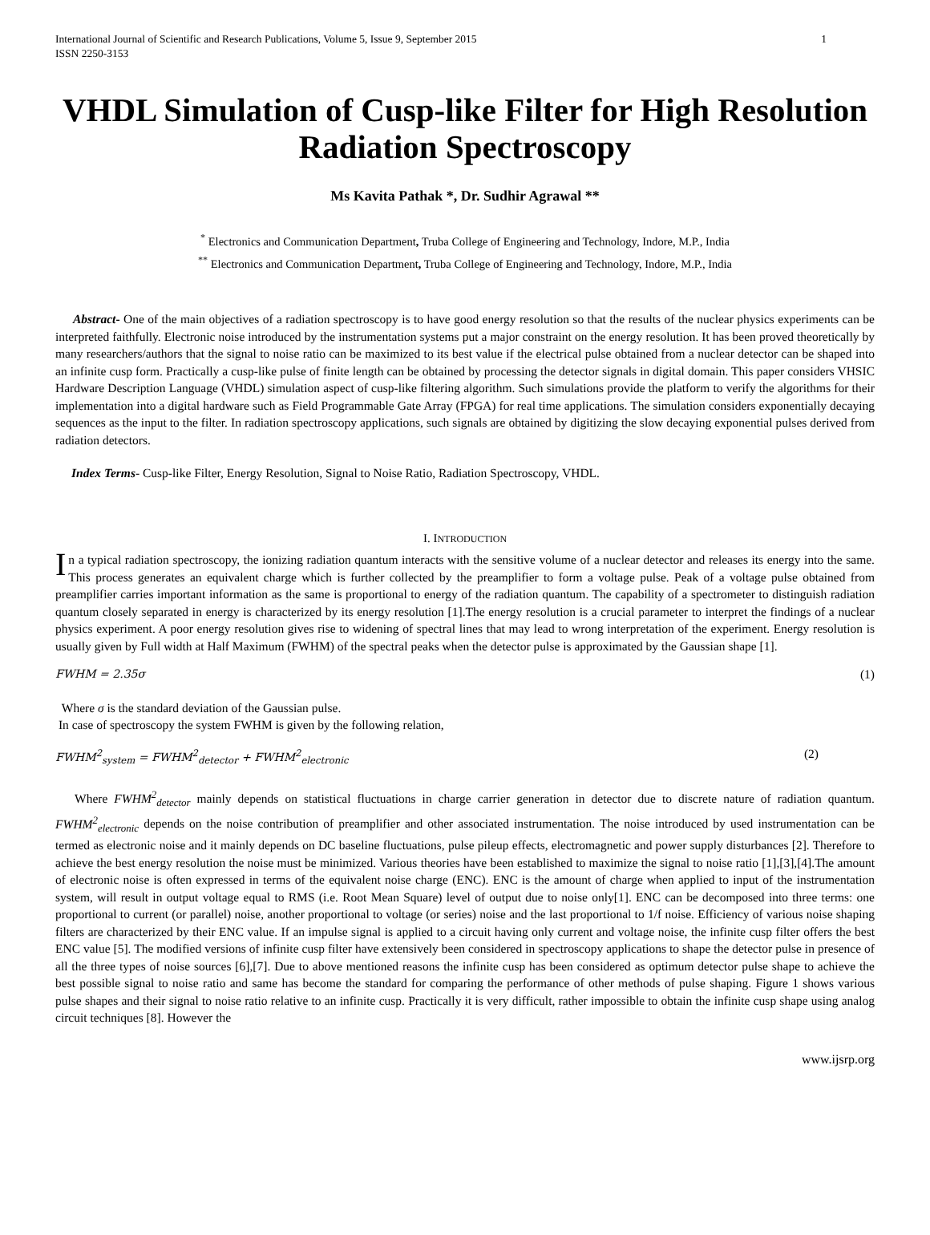International Journal of Scientific and Research Publications, Volume 5, Issue 9, September 2015
ISSN 2250-3153
1
VHDL Simulation of Cusp-like Filter for High Resolution Radiation Spectroscopy
Ms Kavita Pathak *, Dr. Sudhir Agrawal **
<sup>*</sup> Electronics and Communication Department, Truba College of Engineering and Technology, Indore, M.P., India
<sup>**</sup> Electronics and Communication Department, Truba College of Engineering and Technology, Indore, M.P., India
Abstract- One of the main objectives of a radiation spectroscopy is to have good energy resolution so that the results of the nuclear physics experiments can be interpreted faithfully. Electronic noise introduced by the instrumentation systems put a major constraint on the energy resolution. It has been proved theoretically by many researchers/authors that the signal to noise ratio can be maximized to its best value if the electrical pulse obtained from a nuclear detector can be shaped into an infinite cusp form. Practically a cusp-like pulse of finite length can be obtained by processing the detector signals in digital domain. This paper considers VHSIC Hardware Description Language (VHDL) simulation aspect of cusp-like filtering algorithm. Such simulations provide the platform to verify the algorithms for their implementation into a digital hardware such as Field Programmable Gate Array (FPGA) for real time applications. The simulation considers exponentially decaying sequences as the input to the filter. In radiation spectroscopy applications, such signals are obtained by digitizing the slow decaying exponential pulses derived from radiation detectors.
Index Terms- Cusp-like Filter, Energy Resolution, Signal to Noise Ratio, Radiation Spectroscopy, VHDL.
I. INTRODUCTION
In a typical radiation spectroscopy, the ionizing radiation quantum interacts with the sensitive volume of a nuclear detector and releases its energy into the same. This process generates an equivalent charge which is further collected by the preamplifier to form a voltage pulse. Peak of a voltage pulse obtained from preamplifier carries important information as the same is proportional to energy of the radiation quantum. The capability of a spectrometer to distinguish radiation quantum closely separated in energy is characterized by its energy resolution [1].The energy resolution is a crucial parameter to interpret the findings of a nuclear physics experiment. A poor energy resolution gives rise to widening of spectral lines that may lead to wrong interpretation of the experiment. Energy resolution is usually given by Full width at Half Maximum (FWHM) of the spectral peaks when the detector pulse is approximated by the Gaussian shape [1].
FWHM = 2.35σ (1)
Where σ is the standard deviation of the Gaussian pulse.
In case of spectroscopy the system FWHM is given by the following relation,
FWHM<sup>2</sup><sub>system</sub> = FWHM<sup>2</sup><sub>detector</sub> + FWHM<sup>2</sup><sub>electronic</sub> (2)
Where FWHM<sup>2</sup><sub>detector</sub> mainly depends on statistical fluctuations in charge carrier generation in detector due to discrete nature of radiation quantum. FWHM<sup>2</sup><sub>electronic</sub> depends on the noise contribution of preamplifier and other associated instrumentation. The noise introduced by used instrumentation can be termed as electronic noise and it mainly depends on DC baseline fluctuations, pulse pileup effects, electromagnetic and power supply disturbances [2]. Therefore to achieve the best energy resolution the noise must be minimized. Various theories have been established to maximize the signal to noise ratio [1],[3],[4].The amount of electronic noise is often expressed in terms of the equivalent noise charge (ENC). ENC is the amount of charge when applied to input of the instrumentation system, will result in output voltage equal to RMS (i.e. Root Mean Square) level of output due to noise only[1]. ENC can be decomposed into three terms: one proportional to current (or parallel) noise, another proportional to voltage (or series) noise and the last proportional to 1/f noise. Efficiency of various noise shaping filters are characterized by their ENC value. If an impulse signal is applied to a circuit having only current and voltage noise, the infinite cusp filter offers the best ENC value [5]. The modified versions of infinite cusp filter have extensively been considered in spectroscopy applications to shape the detector pulse in presence of all the three types of noise sources [6],[7]. Due to above mentioned reasons the infinite cusp has been considered as optimum detector pulse shape to achieve the best possible signal to noise ratio and same has become the standard for comparing the performance of other methods of pulse shaping. Figure 1 shows various pulse shapes and their signal to noise ratio relative to an infinite cusp. Practically it is very difficult, rather impossible to obtain the infinite cusp shape using analog circuit techniques [8]. However the
www.ijsrp.org